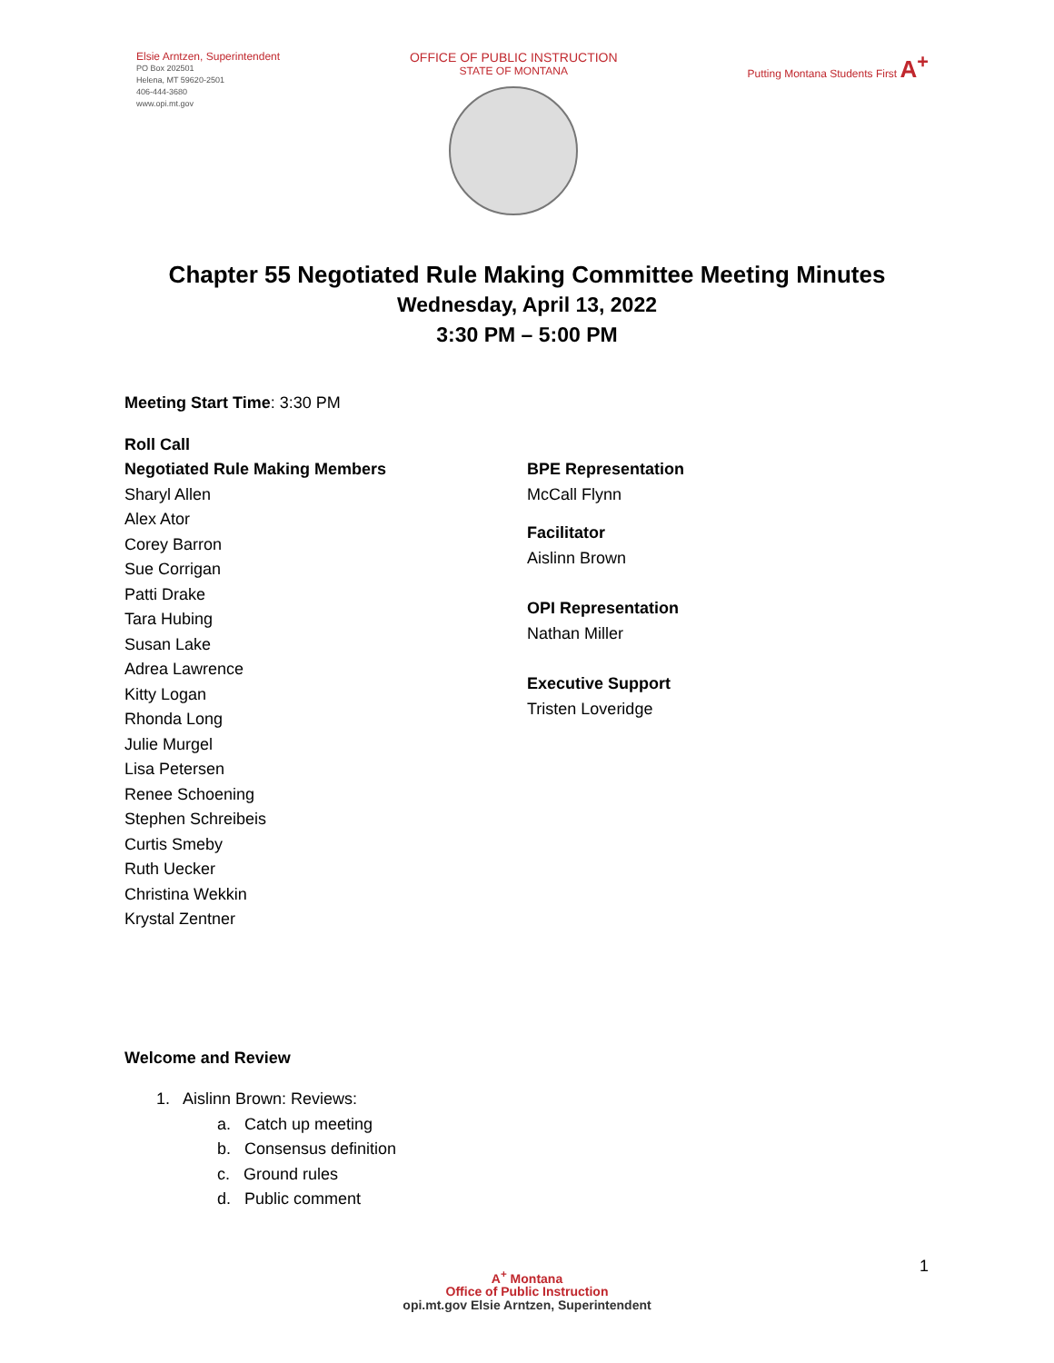Elsie Arntzen, Superintendent
PO Box 202501
Helena, MT 59620-2501
406-444-3680
www.opi.mt.gov
OFFICE OF PUBLIC INSTRUCTION
STATE OF MONTANA
Putting Montana Students First A<sup>+</sup>
Chapter 55 Negotiated Rule Making Committee Meeting Minutes
Wednesday, April 13, 2022
3:30 PM – 5:00 PM
Meeting Start Time: 3:30 PM
Roll Call
Negotiated Rule Making Members
Sharyl Allen
Alex Ator
Corey Barron
Sue Corrigan
Patti Drake
Tara Hubing
Susan Lake
Adrea Lawrence
Kitty Logan
Rhonda Long
Julie Murgel
Lisa Petersen
Renee Schoening
Stephen Schreibeis
Curtis Smeby
Ruth Uecker
Christina Wekkin
Krystal Zentner
BPE Representation
McCall Flynn
Facilitator
Aislinn Brown
OPI Representation
Nathan Miller
Executive Support
Tristen Loveridge
Welcome and Review
1. Aislinn Brown: Reviews:
a. Catch up meeting
b. Consensus definition
c. Ground rules
d. Public comment
A<sup>+</sup> Montana
Office of Public Instruction
opi.mt.gov Elsie Arntzen, Superintendent
1